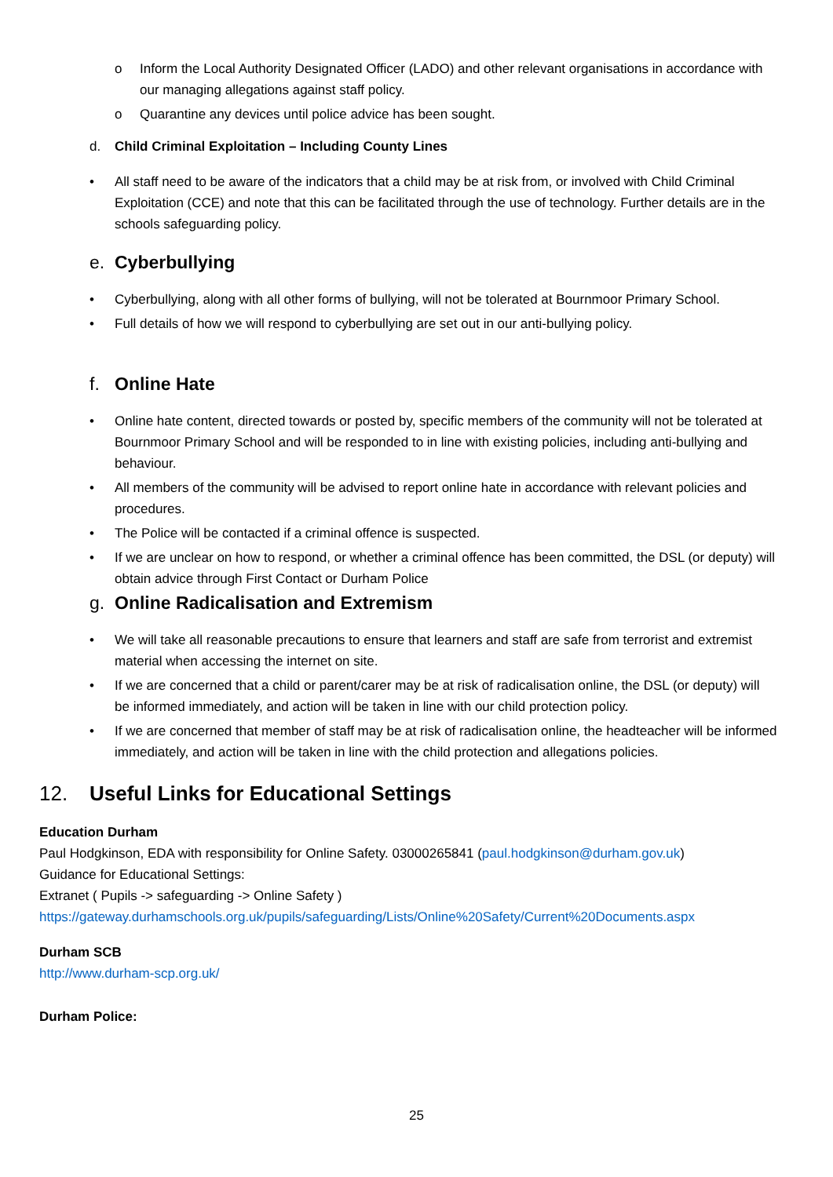o Inform the Local Authority Designated Officer (LADO) and other relevant organisations in accordance with our managing allegations against staff policy.
o Quarantine any devices until police advice has been sought.
d. Child Criminal Exploitation – Including County Lines
• All staff need to be aware of the indicators that a child may be at risk from, or involved with Child Criminal Exploitation (CCE) and note that this can be facilitated through the use of technology. Further details are in the schools safeguarding policy.
e. Cyberbullying
• Cyberbullying, along with all other forms of bullying, will not be tolerated at Bournmoor Primary School.
• Full details of how we will respond to cyberbullying are set out in our anti-bullying policy.
f. Online Hate
• Online hate content, directed towards or posted by, specific members of the community will not be tolerated at Bournmoor Primary School and will be responded to in line with existing policies, including anti-bullying and behaviour.
• All members of the community will be advised to report online hate in accordance with relevant policies and procedures.
• The Police will be contacted if a criminal offence is suspected.
• If we are unclear on how to respond, or whether a criminal offence has been committed, the DSL (or deputy) will obtain advice through First Contact or Durham Police
g. Online Radicalisation and Extremism
• We will take all reasonable precautions to ensure that learners and staff are safe from terrorist and extremist material when accessing the internet on site.
• If we are concerned that a child or parent/carer may be at risk of radicalisation online, the DSL (or deputy) will be informed immediately, and action will be taken in line with our child protection policy.
• If we are concerned that member of staff may be at risk of radicalisation online, the headteacher will be informed immediately, and action will be taken in line with the child protection and allegations policies.
12. Useful Links for Educational Settings
Education Durham
Paul Hodgkinson, EDA with responsibility for Online Safety. 03000265841 (paul.hodgkinson@durham.gov.uk)
Guidance for Educational Settings:
Extranet ( Pupils -> safeguarding -> Online Safety )
https://gateway.durhamschools.org.uk/pupils/safeguarding/Lists/Online%20Safety/Current%20Documents.aspx
Durham SCB
http://www.durham-scp.org.uk/
Durham Police:
25